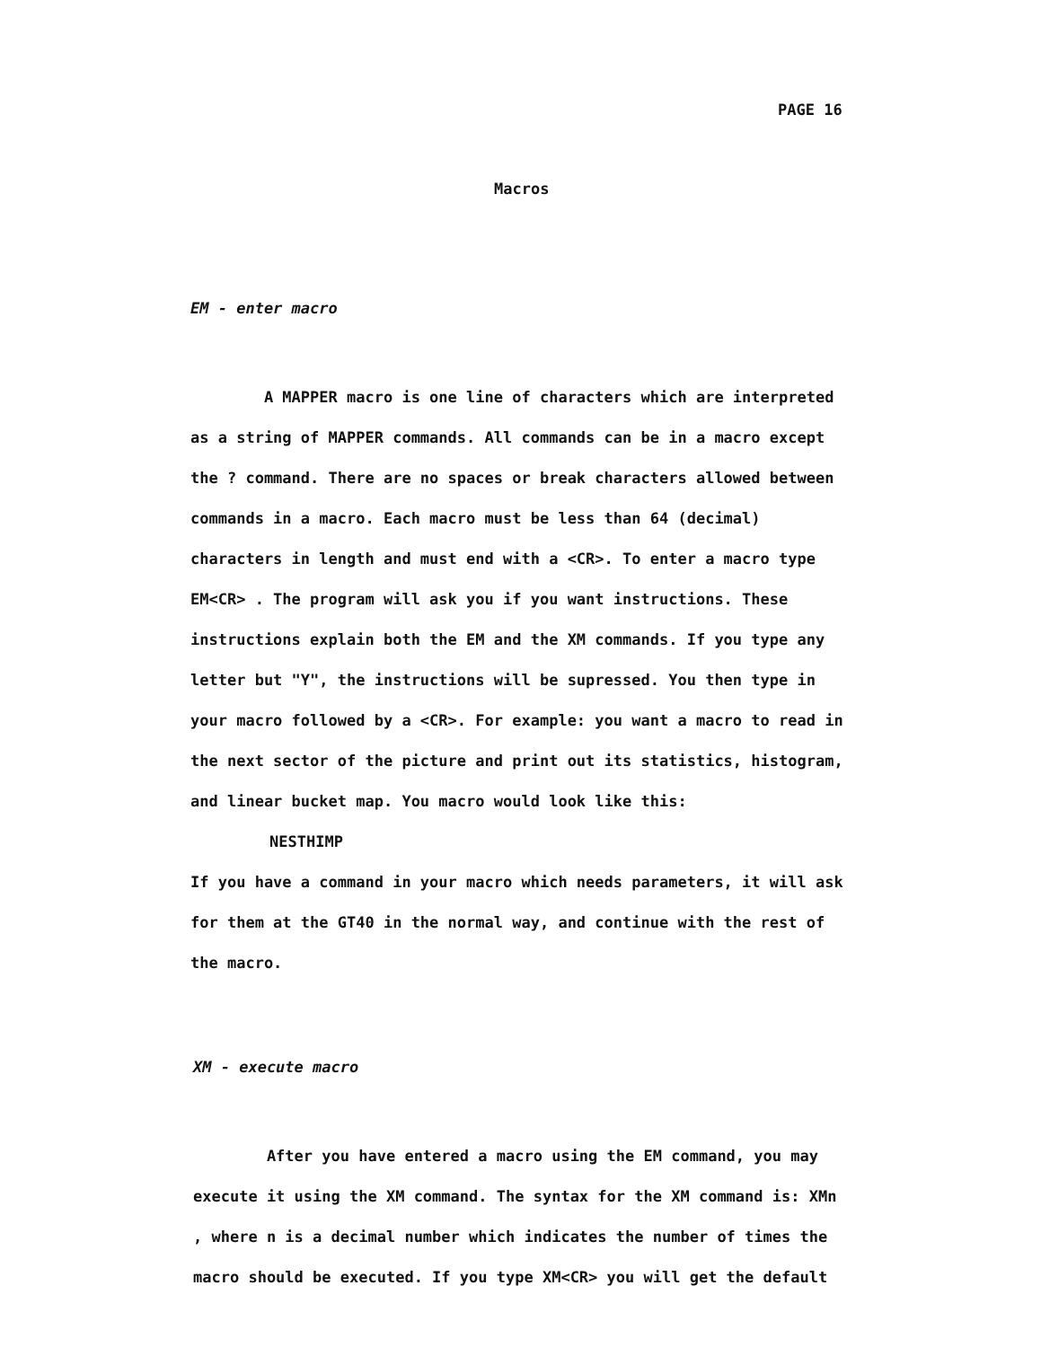PAGE 16
Macros
EM - enter macro
A MAPPER macro is one line of characters which are interpreted as a string of MAPPER commands. All commands can be in a macro except the ? command. There are no spaces or break characters allowed between commands in a macro. Each macro must be less than 64 (decimal) characters in length and must end with a <CR>. To enter a macro type EM<CR> . The program will ask you if you want instructions. These instructions explain both the EM and the XM commands. If you type any letter but "Y", the instructions will be supressed. You then type in your macro followed by a <CR>. For example: you want a macro to read in the next sector of the picture and print out its statistics, histogram, and linear bucket map. You macro would look like this:
NESTHIMP
If you have a command in your macro which needs parameters, it will ask for them at the GT40 in the normal way, and continue with the rest of the macro.
XM - execute macro
After you have entered a macro using the EM command, you may execute it using the XM command. The syntax for the XM command is: XMn , where n is a decimal number which indicates the number of times the macro should be executed. If you type XM<CR> you will get the default